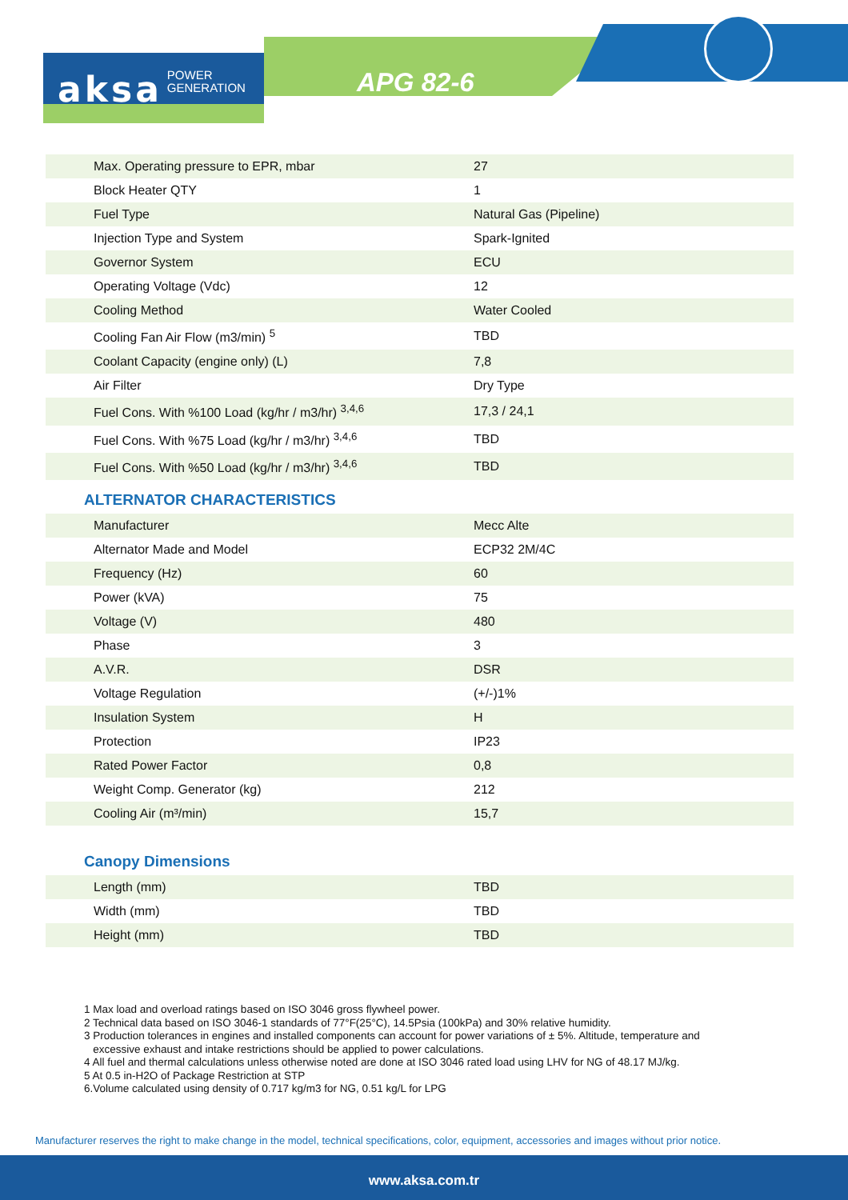aksa POWER
GENERATION
APG 82-6
| Max. Operating pressure to EPR, mbar | 27 |
| Block Heater QTY | 1 |
| Fuel Type | Natural Gas (Pipeline) |
| Injection Type and System | Spark-Ignited |
| Governor System | ECU |
| Operating Voltage (Vdc) | 12 |
| Cooling Method | Water Cooled |
| Cooling Fan Air Flow (m3/min) <sup>5</sup> | TBD |
| Coolant Capacity (engine only) (L) | 7,8 |
| Air Filter | Dry Type |
| Fuel Cons. With %100 Load (kg/hr / m3/hr) <sup>3,4,6</sup> | 17,3 / 24,1 |
| Fuel Cons. With %75 Load (kg/hr / m3/hr) <sup>3,4,6</sup> | TBD |
| Fuel Cons. With %50 Load (kg/hr / m3/hr) <sup>3,4,6</sup> | TBD |
ALTERNATOR CHARACTERISTICS
| Manufacturer | Mecc Alte |
| Alternator Made and Model | ECP32 2M/4C |
| Frequency (Hz) | 60 |
| Power (kVA) | 75 |
| Voltage (V) | 480 |
| Phase | 3 |
| A.V.R. | DSR |
| Voltage Regulation | (+/-)1% |
| Insulation System | H |
| Protection | IP23 |
| Rated Power Factor | 0,8 |
| Weight Comp. Generator (kg) | 212 |
| Cooling Air (m³/min) | 15,7 |
Canopy Dimensions
| Length (mm) | TBD |
| Width (mm) | TBD |
| Height (mm) | TBD |
1 Max load and overload ratings based on ISO 3046 gross flywheel power.
2 Technical data based on ISO 3046-1 standards of 77°F(25°C), 14.5Psia (100kPa) and 30% relative humidity.
3 Production tolerances in engines and installed components can account for power variations of ± 5%. Altitude, temperature and
excessive exhaust and intake restrictions should be applied to power calculations.
4 All fuel and thermal calculations unless otherwise noted are done at ISO 3046 rated load using LHV for NG of 48.17 MJ/kg.
5 At 0.5 in-H2O of Package Restriction at STP
6.Volume calculated using density of 0.717 kg/m3 for NG, 0.51 kg/L for LPG
Manufacturer reserves the right to make change in the model, technical specifications, color, equipment, accessories and images without prior notice.
www.aksa.com.tr